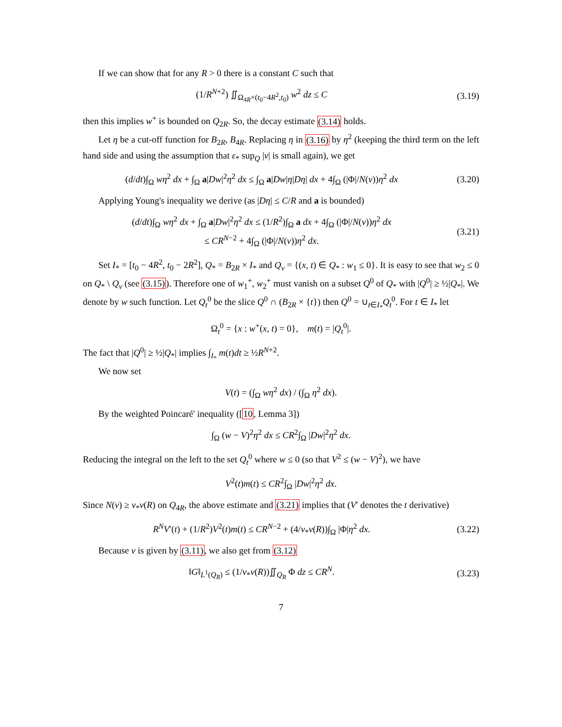If we can show that for any R > 0 there is a constant C such that
(1/R<sup>N+2</sup>) ∬<sub>Ω<sub>4R</sub>×(t<sub>0</sub>−4R<sup>2</sup>,t<sub>0</sub>)</sub> w<sup>2</sup> dz ≤ C
(3.19)
then this implies w<sup>+</sup> is bounded on Q<sub>2R</sub>. So, the decay estimate (3.14) holds.
Let η be a cut-off function for B<sub>2R</sub>, B<sub>4R</sub>. Replacing η in (3.16) by η<sup>2</sup> (keeping the third term on the left hand side and using the assumption that ε<sub>*</sub> sup<sub>Q</sub> |v| is small again), we get
(d/dt)∫<sub>Ω</sub> wη<sup>2</sup> dx + ∫<sub>Ω</sub> a|Dw|<sup>2</sup>η<sup>2</sup> dx ≤ ∫<sub>Ω</sub> a|Dw|η|Dη| dx + 4∫<sub>Ω</sub> (|Φ|/N(v))η<sup>2</sup> dx
(3.20)
Applying Young's inequality we derive (as |Dη| ≤ C/R and a is bounded)
(d/dt)∫<sub>Ω</sub> wη<sup>2</sup> dx + ∫<sub>Ω</sub> a|Dw|<sup>2</sup>η<sup>2</sup> dx ≤ (1/R<sup>2</sup>)∫<sub>Ω</sub> a dx + 4∫<sub>Ω</sub> (|Φ|/N(v))η<sup>2</sup> dx
≤ CR<sup>N−2</sup> + 4∫<sub>Ω</sub> (|Φ|/N(v))η<sup>2</sup> dx.
(3.21)
Set I<sub>*</sub> = [t<sub>0</sub> − 4R<sup>2</sup>, t<sub>0</sub> − 2R<sup>2</sup>], Q<sub>*</sub> = B<sub>2R</sub> × I<sub>*</sub> and Q<sub>v</sub> = {(x, t) ∈ Q<sub>*</sub> : w<sub>1</sub> ≤ 0}. It is easy to see that w<sub>2</sub> ≤ 0 on Q<sub>*</sub> \ Q<sub>v</sub> (see (3.15)). Therefore one of w<sub>1</sub><sup>+</sup>, w<sub>2</sub><sup>+</sup> must vanish on a subset Q<sup>0</sup> of Q<sub>*</sub> with |Q<sup>0</sup>| ≥ ½|Q<sub>*</sub>|. We denote by w such function. Let Q<sub>t</sub><sup>0</sup> be the slice Q<sup>0</sup> ∩ (B<sub>2R</sub> × {t}) then Q<sup>0</sup> = ∪<sub>t∈I<sub>*</sub></sub>Q<sub>t</sub><sup>0</sup>. For t ∈ I<sub>*</sub> let
Ω<sub>t</sub><sup>0</sup> = {x : w<sup>+</sup>(x, t) = 0}, m(t) = |Q<sub>t</sub><sup>0</sup>|.
The fact that |Q<sup>0</sup>| ≥ ½|Q<sub>*</sub>| implies ∫<sub>I<sub>*</sub></sub> m(t)dt ≥ ½R<sup>N+2</sup>.
We now set
V(t) = (∫<sub>Ω</sub> wη<sup>2</sup> dx) / (∫<sub>Ω</sub> η<sup>2</sup> dx).
By the weighted Poincaré' inequality ([10, Lemma 3])
∫<sub>Ω</sub> (w − V)<sup>2</sup>η<sup>2</sup> dx ≤ CR<sup>2</sup>∫<sub>Ω</sub> |Dw|<sup>2</sup>η<sup>2</sup> dx.
Reducing the integral on the left to the set Q<sub>t</sub><sup>0</sup> where w ≤ 0 (so that V<sup>2</sup> ≤ (w − V)<sup>2</sup>), we have
V<sup>2</sup>(t)m(t) ≤ CR<sup>2</sup>∫<sub>Ω</sub> |Dw|<sup>2</sup>η<sup>2</sup> dx.
Since N(v) ≥ ν<sub>*</sub>ν(R) on Q<sub>4R</sub>, the above estimate and (3.21) implies that (V′ denotes the t derivative)
R<sup>N</sup>V′(t) + (1/R<sup>2</sup>)V<sup>2</sup>(t)m(t) ≤ CR<sup>N−2</sup> + (4/ν<sub>*</sub>ν(R))∫<sub>Ω</sub> |Φ|η<sup>2</sup> dx.
(3.22)
Because ν is given by (3.11), we also get from (3.12)
‖G‖<sub>L<sup>1</sup>(Q<sub>R</sub>)</sub> ≤ (1/ν<sub>*</sub>ν(R))∬<sub>Q<sub>R</sub></sub> Φ dz ≤ CR<sup>N</sup>.
(3.23)
7